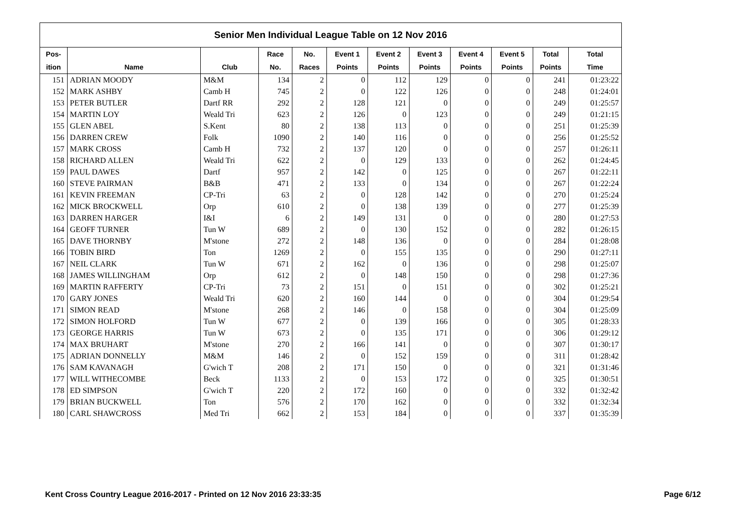| Senior Men Individual League Table on 12 Nov 2016 | | | | | | | | | | | |
| --- | --- | --- | --- | --- | --- | --- | --- | --- | --- | --- | --- |
| Pos- | | | Race | No. | Event 1 | Event 2 | Event 3 | Event 4 | Event 5 | Total | Total |
| ition | Name | Club | No. | Races | Points | Points | Points | Points | Points | Points | Time |
| 151 | ADRIAN MOODY | M&M | 134 | 2 | 0 | 112 | 129 | 0 | 0 | 241 | 01:23:22 |
| 152 | MARK ASHBY | Camb H | 745 | 2 | 0 | 122 | 126 | 0 | 0 | 248 | 01:24:01 |
| 153 | PETER BUTLER | Dartf RR | 292 | 2 | 128 | 121 | 0 | 0 | 0 | 249 | 01:25:57 |
| 154 | MARTIN LOY | Weald Tri | 623 | 2 | 126 | 0 | 123 | 0 | 0 | 249 | 01:21:15 |
| 155 | GLEN ABEL | S.Kent | 80 | 2 | 138 | 113 | 0 | 0 | 0 | 251 | 01:25:39 |
| 156 | DARREN CREW | Folk | 1090 | 2 | 140 | 116 | 0 | 0 | 0 | 256 | 01:25:52 |
| 157 | MARK CROSS | Camb H | 732 | 2 | 137 | 120 | 0 | 0 | 0 | 257 | 01:26:11 |
| 158 | RICHARD ALLEN | Weald Tri | 622 | 2 | 0 | 129 | 133 | 0 | 0 | 262 | 01:24:45 |
| 159 | PAUL DAWES | Dartf | 957 | 2 | 142 | 0 | 125 | 0 | 0 | 267 | 01:22:11 |
| 160 | STEVE PAIRMAN | B&B | 471 | 2 | 133 | 0 | 134 | 0 | 0 | 267 | 01:22:24 |
| 161 | KEVIN FREEMAN | CP-Tri | 63 | 2 | 0 | 128 | 142 | 0 | 0 | 270 | 01:25:24 |
| 162 | MICK BROCKWELL | Orp | 610 | 2 | 0 | 138 | 139 | 0 | 0 | 277 | 01:25:39 |
| 163 | DARREN HARGER | I&I | 6 | 2 | 149 | 131 | 0 | 0 | 0 | 280 | 01:27:53 |
| 164 | GEOFF TURNER | Tun W | 689 | 2 | 0 | 130 | 152 | 0 | 0 | 282 | 01:26:15 |
| 165 | DAVE THORNBY | M'stone | 272 | 2 | 148 | 136 | 0 | 0 | 0 | 284 | 01:28:08 |
| 166 | TOBIN BIRD | Ton | 1269 | 2 | 0 | 155 | 135 | 0 | 0 | 290 | 01:27:11 |
| 167 | NEIL CLARK | Tun W | 671 | 2 | 162 | 0 | 136 | 0 | 0 | 298 | 01:25:07 |
| 168 | JAMES WILLINGHAM | Orp | 612 | 2 | 0 | 148 | 150 | 0 | 0 | 298 | 01:27:36 |
| 169 | MARTIN RAFFERTY | CP-Tri | 73 | 2 | 151 | 0 | 151 | 0 | 0 | 302 | 01:25:21 |
| 170 | GARY JONES | Weald Tri | 620 | 2 | 160 | 144 | 0 | 0 | 0 | 304 | 01:29:54 |
| 171 | SIMON READ | M'stone | 268 | 2 | 146 | 0 | 158 | 0 | 0 | 304 | 01:25:09 |
| 172 | SIMON HOLFORD | Tun W | 677 | 2 | 0 | 139 | 166 | 0 | 0 | 305 | 01:28:33 |
| 173 | GEORGE HARRIS | Tun W | 673 | 2 | 0 | 135 | 171 | 0 | 0 | 306 | 01:29:12 |
| 174 | MAX BRUHART | M'stone | 270 | 2 | 166 | 141 | 0 | 0 | 0 | 307 | 01:30:17 |
| 175 | ADRIAN DONNELLY | M&M | 146 | 2 | 0 | 152 | 159 | 0 | 0 | 311 | 01:28:42 |
| 176 | SAM KAVANAGH | G'wich T | 208 | 2 | 171 | 150 | 0 | 0 | 0 | 321 | 01:31:46 |
| 177 | WILL WITHECOMBE | Beck | 1133 | 2 | 0 | 153 | 172 | 0 | 0 | 325 | 01:30:51 |
| 178 | ED SIMPSON | G'wich T | 220 | 2 | 172 | 160 | 0 | 0 | 0 | 332 | 01:32:42 |
| 179 | BRIAN BUCKWELL | Ton | 576 | 2 | 170 | 162 | 0 | 0 | 0 | 332 | 01:32:34 |
| 180 | CARL SHAWCROSS | Med Tri | 662 | 2 | 153 | 184 | 0 | 0 | 0 | 337 | 01:35:39 |
Kent Cross Country League 2016-2017 - Printed on 12 Nov 2016 23:33:35 Page 6/12